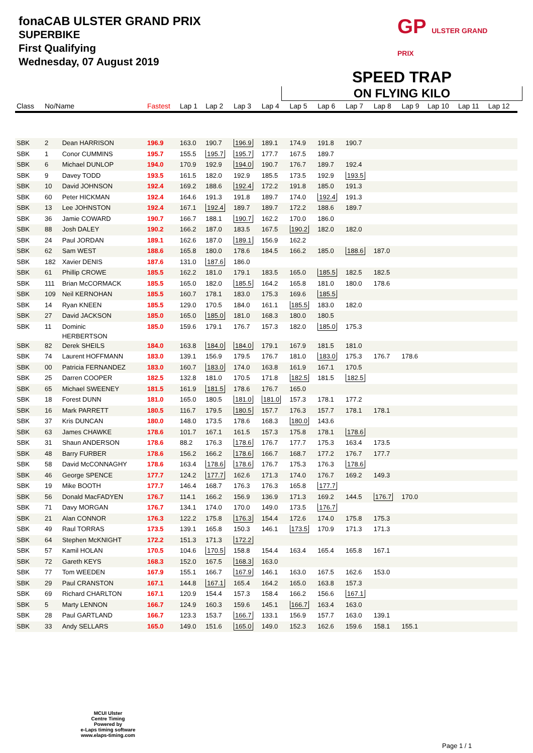fonaCAB ULSTER GRAND PRIX
SUPERBIKE
First Qualifying
Wednesday, 07 August 2019
GP ULSTER GRAND PRIX
SPEED TRAP
ON FLYING KILO
| Class | No/Name | | Fastest | Lap 1 | Lap 2 | Lap 3 | Lap 4 | Lap 5 | Lap 6 | Lap 7 | Lap 8 | Lap 9 | Lap 10 | Lap 11 | Lap 12 |
| --- | --- | --- | --- | --- | --- | --- | --- | --- | --- | --- | --- | --- | --- | --- | --- |
| SBK | 2 | Dean HARRISON | 196.9 | 163.0 | 190.7 | 196.9 | 189.1 | 174.9 | 191.8 | 190.7 | | | | | |
| SBK | 1 | Conor CUMMINS | 195.7 | 155.5 | 195.7 | 195.7 | 177.7 | 167.5 | 189.7 | | | | | | |
| SBK | 6 | Michael DUNLOP | 194.0 | 170.9 | 192.9 | 194.0 | 190.7 | 176.7 | 189.7 | 192.4 | | | | | |
| SBK | 9 | Davey TODD | 193.5 | 161.5 | 182.0 | 192.9 | 185.5 | 173.5 | 192.9 | 193.5 | | | | | |
| SBK | 10 | David JOHNSON | 192.4 | 169.2 | 188.6 | 192.4 | 172.2 | 191.8 | 185.0 | 191.3 | | | | | |
| SBK | 60 | Peter HICKMAN | 192.4 | 164.6 | 191.3 | 191.8 | 189.7 | 174.0 | 192.4 | 191.3 | | | | | |
| SBK | 13 | Lee JOHNSTON | 192.4 | 167.1 | 192.4 | 189.7 | 189.7 | 172.2 | 188.6 | 189.7 | | | | | |
| SBK | 36 | Jamie COWARD | 190.7 | 166.7 | 188.1 | 190.7 | 162.2 | 170.0 | 186.0 | | | | | | |
| SBK | 88 | Josh DALEY | 190.2 | 166.2 | 187.0 | 183.5 | 167.5 | 190.2 | 182.0 | 182.0 | | | | | |
| SBK | 24 | Paul JORDAN | 189.1 | 162.6 | 187.0 | 189.1 | 156.9 | 162.2 | | | | | | | |
| SBK | 62 | Sam WEST | 188.6 | 165.8 | 180.0 | 178.6 | 184.5 | 166.2 | 185.0 | 188.6 | 187.0 | | | | |
| SBK | 182 | Xavier DENIS | 187.6 | 131.0 | 187.6 | 186.0 | | | | | | | | | |
| SBK | 61 | Phillip CROWE | 185.5 | 162.2 | 181.0 | 179.1 | 183.5 | 165.0 | 185.5 | 182.5 | 182.5 | | | | |
| SBK | 111 | Brian McCORMACK | 185.5 | 165.0 | 182.0 | 185.5 | 164.2 | 165.8 | 181.0 | 180.0 | 178.6 | | | | |
| SBK | 109 | Neil KERNOHAN | 185.5 | 160.7 | 178.1 | 183.0 | 175.3 | 169.6 | 185.5 | | | | | | |
| SBK | 14 | Ryan KNEEN | 185.5 | 129.0 | 170.5 | 184.0 | 161.1 | 185.5 | 183.0 | 182.0 | | | | | |
| SBK | 27 | David JACKSON | 185.0 | 165.0 | 185.0 | 181.0 | 168.3 | 180.0 | 180.5 | | | | | | |
| SBK | 11 | Dominic HERBERTSON | 185.0 | 159.6 | 179.1 | 176.7 | 157.3 | 182.0 | 185.0 | 175.3 | | | | | |
| SBK | 82 | Derek SHEILS | 184.0 | 163.8 | 184.0 | 184.0 | 179.1 | 167.9 | 181.5 | 181.0 | | | | | |
| SBK | 74 | Laurent HOFFMANN | 183.0 | 139.1 | 156.9 | 179.5 | 176.7 | 181.0 | 183.0 | 175.3 | 176.7 | 178.6 | | | |
| SBK | 00 | Patricia FERNANDEZ | 183.0 | 160.7 | 183.0 | 174.0 | 163.8 | 161.9 | 167.1 | 170.5 | | | | | |
| SBK | 25 | Darren COOPER | 182.5 | 132.8 | 181.0 | 170.5 | 171.8 | 182.5 | 181.5 | 182.5 | | | | | |
| SBK | 65 | Michael SWEENEY | 181.5 | 161.9 | 181.5 | 178.6 | 176.7 | 165.0 | | | | | | | |
| SBK | 18 | Forest DUNN | 181.0 | 165.0 | 180.5 | 181.0 | 181.0 | 157.3 | 178.1 | 177.2 | | | | | |
| SBK | 16 | Mark PARRETT | 180.5 | 116.7 | 179.5 | 180.5 | 157.7 | 176.3 | 157.7 | 178.1 | 178.1 | | | | |
| SBK | 37 | Kris DUNCAN | 180.0 | 148.0 | 173.5 | 178.6 | 168.3 | 180.0 | 143.6 | | | | | | |
| SBK | 63 | James CHAWKE | 178.6 | 101.7 | 167.1 | 161.5 | 157.3 | 175.8 | 178.1 | 178.6 | | | | | |
| SBK | 31 | Shaun ANDERSON | 178.6 | 88.2 | 176.3 | 178.6 | 176.7 | 177.7 | 175.3 | 163.4 | 173.5 | | | | |
| SBK | 48 | Barry FURBER | 178.6 | 156.2 | 166.2 | 178.6 | 166.7 | 168.7 | 177.2 | 176.7 | 177.7 | | | | |
| SBK | 58 | David McCONNAGHY | 178.6 | 163.4 | 178.6 | 178.6 | 176.7 | 175.3 | 176.3 | 178.6 | | | | | |
| SBK | 46 | George SPENCE | 177.7 | 124.2 | 177.7 | 162.6 | 171.3 | 174.0 | 176.7 | 169.2 | 149.3 | | | | |
| SBK | 19 | Mike BOOTH | 177.7 | 146.4 | 168.7 | 176.3 | 176.3 | 165.8 | 177.7 | | | | | | |
| SBK | 56 | Donald MacFADYEN | 176.7 | 114.1 | 166.2 | 156.9 | 136.9 | 171.3 | 169.2 | 144.5 | 176.7 | 170.0 | | | |
| SBK | 71 | Davy MORGAN | 176.7 | 134.1 | 174.0 | 170.0 | 149.0 | 173.5 | 176.7 | | | | | | |
| SBK | 21 | Alan CONNOR | 176.3 | 122.2 | 175.8 | 176.3 | 154.4 | 172.6 | 174.0 | 175.8 | 175.3 | | | | |
| SBK | 49 | Raul TORRAS | 173.5 | 139.1 | 165.8 | 150.3 | 146.1 | 173.5 | 170.9 | 171.3 | 171.3 | | | | |
| SBK | 64 | Stephen McKNIGHT | 172.2 | 151.3 | 171.3 | 172.2 | | | | | | | | | |
| SBK | 57 | Kamil HOLAN | 170.5 | 104.6 | 170.5 | 158.8 | 154.4 | 163.4 | 165.4 | 165.8 | 167.1 | | | | |
| SBK | 72 | Gareth KEYS | 168.3 | 152.0 | 167.5 | 168.3 | 163.0 | | | | | | | | |
| SBK | 77 | Tom WEEDEN | 167.9 | 155.1 | 166.7 | 167.9 | 146.1 | 163.0 | 167.5 | 162.6 | 153.0 | | | | |
| SBK | 29 | Paul CRANSTON | 167.1 | 144.8 | 167.1 | 165.4 | 164.2 | 165.0 | 163.8 | 157.3 | | | | | |
| SBK | 69 | Richard CHARLTON | 167.1 | 120.9 | 154.4 | 157.3 | 158.4 | 166.2 | 156.6 | 167.1 | | | | | |
| SBK | 5 | Marty LENNON | 166.7 | 124.9 | 160.3 | 159.6 | 145.1 | 166.7 | 163.4 | 163.0 | | | | | |
| SBK | 28 | Paul GARTLAND | 166.7 | 123.3 | 153.7 | 166.7 | 133.1 | 156.9 | 157.7 | 163.0 | 139.1 | | | | |
| SBK | 33 | Andy SELLARS | 165.0 | 149.0 | 151.6 | 165.0 | 149.0 | 152.3 | 162.6 | 159.6 | 158.1 | 155.1 | | | |
MCUI Ulster
Centre Timing
Powered by
e-Laps timing software
www.elaps-timing.com
Page 1 / 1